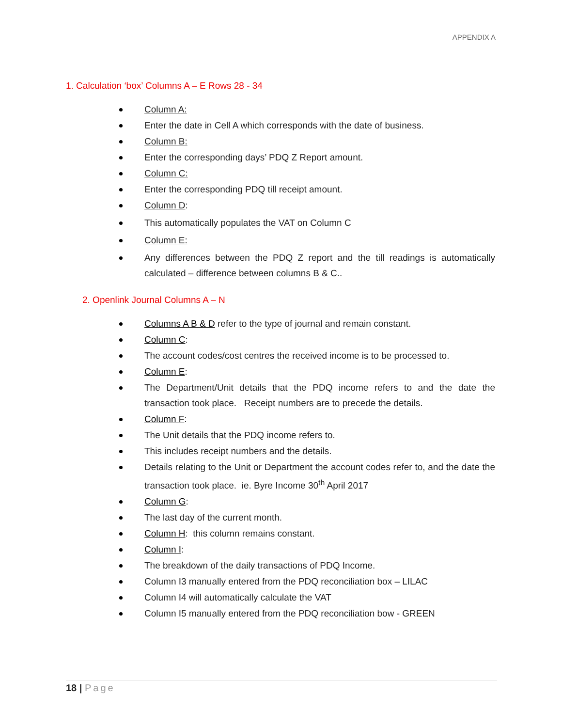APPENDIX A
1. Calculation ‘box’ Columns A – E Rows 28 - 34
Column A:
Enter the date in Cell A which corresponds with the date of business.
Column B:
Enter the corresponding days’ PDQ Z Report amount.
Column C:
Enter the corresponding PDQ till receipt amount.
Column D:
This automatically populates the VAT on Column C
Column E:
Any differences between the PDQ Z report and the till readings is automatically calculated – difference between columns B & C..
2. Openlink Journal Columns A – N
Columns A B & D refer to the type of journal and remain constant.
Column C:
The account codes/cost centres the received income is to be processed to.
Column E:
The Department/Unit details that the PDQ income refers to and the date the transaction took place. Receipt numbers are to precede the details.
Column F:
The Unit details that the PDQ income refers to.
This includes receipt numbers and the details.
Details relating to the Unit or Department the account codes refer to, and the date the transaction took place. ie. Byre Income 30<sup>th</sup> April 2017
Column G:
The last day of the current month.
Column H: this column remains constant.
Column I:
The breakdown of the daily transactions of PDQ Income.
Column I3 manually entered from the PDQ reconciliation box – LILAC
Column I4 will automatically calculate the VAT
Column I5 manually entered from the PDQ reconciliation bow - GREEN
18 | Page